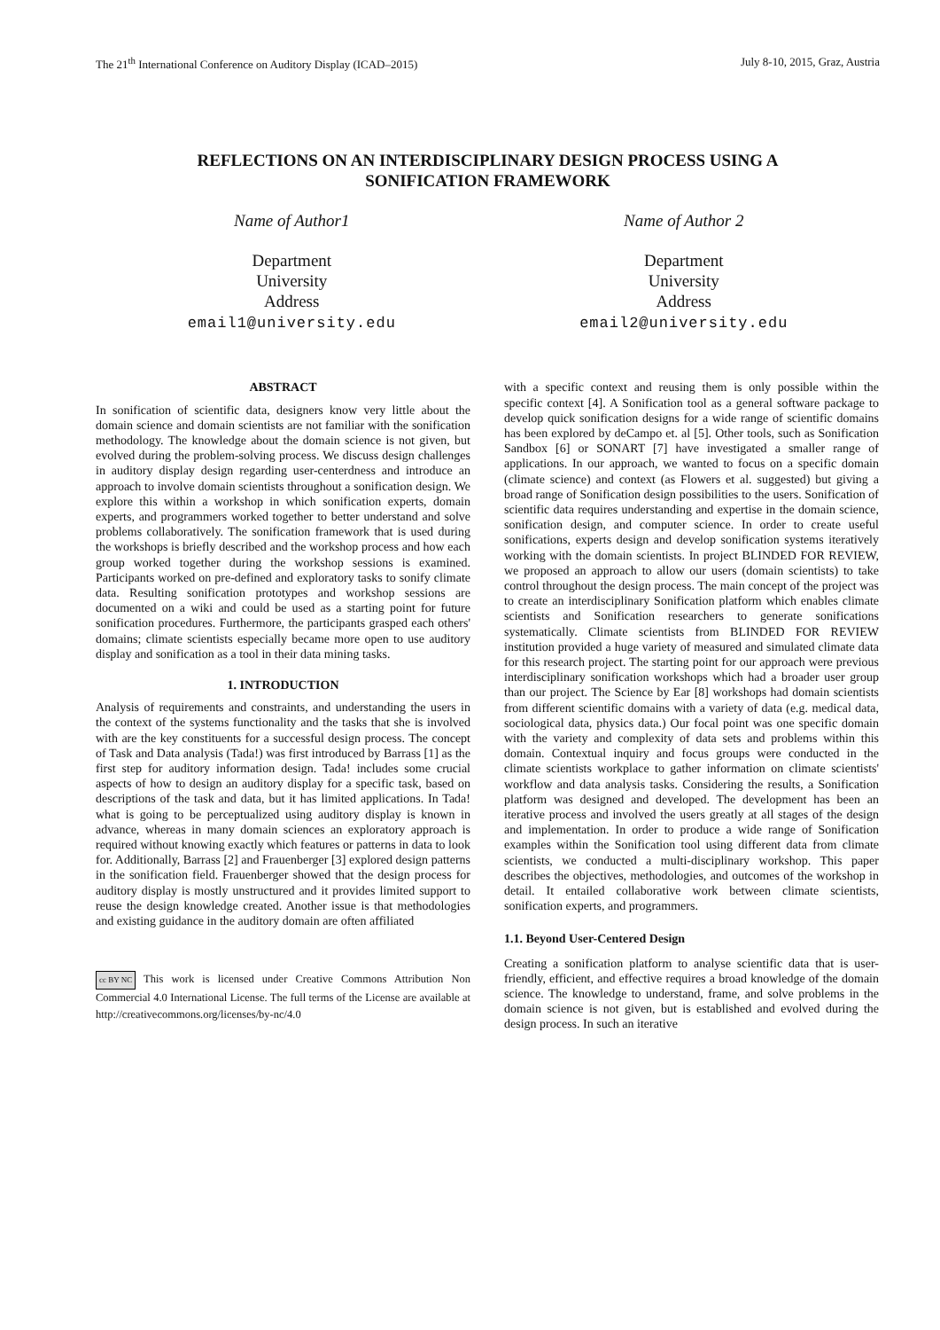The 21<sup>th</sup> International Conference on Auditory Display (ICAD–2015) July 8-10, 2015, Graz, Austria
REFLECTIONS ON AN INTERDISCIPLINARY DESIGN PROCESS USING A
SONIFICATION FRAMEWORK
Name of Author1
Department
University
Address
email1@university.edu
Name of Author 2
Department
University
Address
email2@university.edu
ABSTRACT
In sonification of scientific data, designers know very little about the domain science and domain scientists are not familiar with the sonification methodology. The knowledge about the domain science is not given, but evolved during the problem-solving process. We discuss design challenges in auditory display design regarding user-centerdness and introduce an approach to involve domain scientists throughout a sonification design. We explore this within a workshop in which sonification experts, domain experts, and programmers worked together to better understand and solve problems collaboratively. The sonification framework that is used during the workshops is briefly described and the workshop process and how each group worked together during the workshop sessions is examined. Participants worked on pre-defined and exploratory tasks to sonify climate data. Resulting sonification prototypes and workshop sessions are documented on a wiki and could be used as a starting point for future sonification procedures. Furthermore, the participants grasped each others' domains; climate scientists especially became more open to use auditory display and sonification as a tool in their data mining tasks.
1. INTRODUCTION
Analysis of requirements and constraints, and understanding the users in the context of the systems functionality and the tasks that she is involved with are the key constituents for a successful design process. The concept of Task and Data analysis (Tada!) was first introduced by Barrass [1] as the first step for auditory information design. Tada! includes some crucial aspects of how to design an auditory display for a specific task, based on descriptions of the task and data, but it has limited applications. In Tada! what is going to be perceptualized using auditory display is known in advance, whereas in many domain sciences an exploratory approach is required without knowing exactly which features or patterns in data to look for. Additionally, Barrass [2] and Frauenberger [3] explored design patterns in the sonification field. Frauenberger showed that the design process for auditory display is mostly unstructured and it provides limited support to reuse the design knowledge created. Another issue is that methodologies and existing guidance in the auditory domain are often affiliated
cc BY NC This work is licensed under Creative Commons Attribution Non Commercial 4.0 International License. The full terms of the License are available at http://creativecommons.org/licenses/by-nc/4.0
with a specific context and reusing them is only possible within the specific context [4]. A Sonification tool as a general software package to develop quick sonification designs for a wide range of scientific domains has been explored by deCampo et. al [5]. Other tools, such as Sonification Sandbox [6] or SONART [7] have investigated a smaller range of applications. In our approach, we wanted to focus on a specific domain (climate science) and context (as Flowers et al. suggested) but giving a broad range of Sonification design possibilities to the users. Sonification of scientific data requires understanding and expertise in the domain science, sonification design, and computer science. In order to create useful sonifications, experts design and develop sonification systems iteratively working with the domain scientists. In project BLINDED FOR REVIEW, we proposed an approach to allow our users (domain scientists) to take control throughout the design process. The main concept of the project was to create an interdisciplinary Sonification platform which enables climate scientists and Sonification researchers to generate sonifications systematically. Climate scientists from BLINDED FOR REVIEW institution provided a huge variety of measured and simulated climate data for this research project. The starting point for our approach were previous interdisciplinary sonification workshops which had a broader user group than our project. The Science by Ear [8] workshops had domain scientists from different scientific domains with a variety of data (e.g. medical data, sociological data, physics data.) Our focal point was one specific domain with the variety and complexity of data sets and problems within this domain. Contextual inquiry and focus groups were conducted in the climate scientists workplace to gather information on climate scientists' workflow and data analysis tasks. Considering the results, a Sonification platform was designed and developed. The development has been an iterative process and involved the users greatly at all stages of the design and implementation. In order to produce a wide range of Sonification examples within the Sonification tool using different data from climate scientists, we conducted a multi-disciplinary workshop. This paper describes the objectives, methodologies, and outcomes of the workshop in detail. It entailed collaborative work between climate scientists, sonification experts, and programmers.
1.1. Beyond User-Centered Design
Creating a sonification platform to analyse scientific data that is user-friendly, efficient, and effective requires a broad knowledge of the domain science. The knowledge to understand, frame, and solve problems in the domain science is not given, but is established and evolved during the design process. In such an iterative